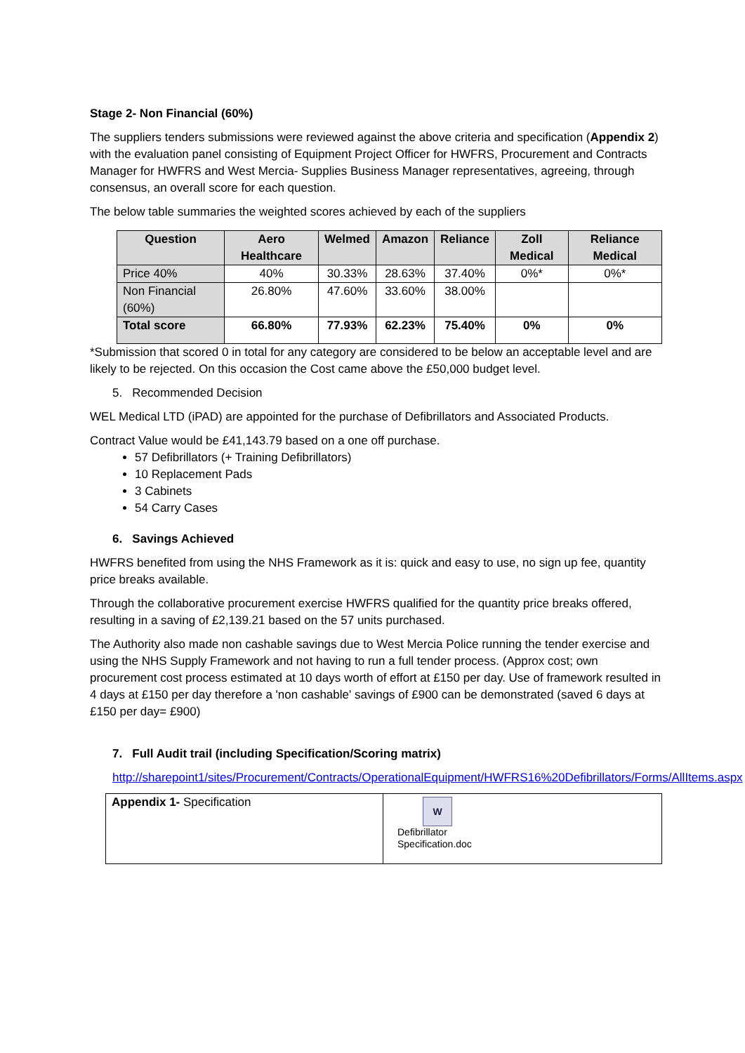Stage 2- Non Financial (60%)
The suppliers tenders submissions were reviewed against the above criteria and specification (Appendix 2) with the evaluation panel consisting of Equipment Project Officer for HWFRS, Procurement and Contracts Manager for HWFRS and West Mercia- Supplies Business Manager representatives, agreeing, through consensus, an overall score for each question.
The below table summaries the weighted scores achieved by each of the suppliers
| Question | Aero Healthcare | Welmed | Amazon | Reliance | Zoll Medical | Reliance Medical |
| --- | --- | --- | --- | --- | --- | --- |
| Price 40% | 40% | 30.33% | 28.63% | 37.40% | 0%* | 0%* |
| Non Financial (60%) | 26.80% | 47.60% | 33.60% | 38.00% | | |
| Total score | 66.80% | 77.93% | 62.23% | 75.40% | 0% | 0% |
*Submission that scored 0 in total for any category are considered to be below an acceptable level and are likely to be rejected. On this occasion the Cost came above the £50,000 budget level.
5. Recommended Decision
WEL Medical LTD (iPAD) are appointed for the purchase of Defibrillators and Associated Products.
Contract Value would be £41,143.79 based on a one off purchase.
57 Defibrillators (+ Training Defibrillators)
10 Replacement Pads
3 Cabinets
54 Carry Cases
6. Savings Achieved
HWFRS benefited from using the NHS Framework as it is: quick and easy to use, no sign up fee, quantity price breaks available.
Through the collaborative procurement exercise HWFRS qualified for the quantity price breaks offered, resulting in a saving of £2,139.21 based on the 57 units purchased.
The Authority also made non cashable savings due to West Mercia Police running the tender exercise and using the NHS Supply Framework and not having to run a full tender process. (Approx cost; own procurement cost process estimated at 10 days worth of effort at £150 per day. Use of framework resulted in 4 days at £150 per day therefore a 'non cashable' savings of £900 can be demonstrated (saved 6 days at £150 per day= £900)
7. Full Audit trail (including Specification/Scoring matrix)
http://sharepoint1/sites/Procurement/Contracts/OperationalEquipment/HWFRS16%20Defibrillators/Forms/AllItems.aspx
| Appendix 1- Specification | W Defibrillator Specification.doc |